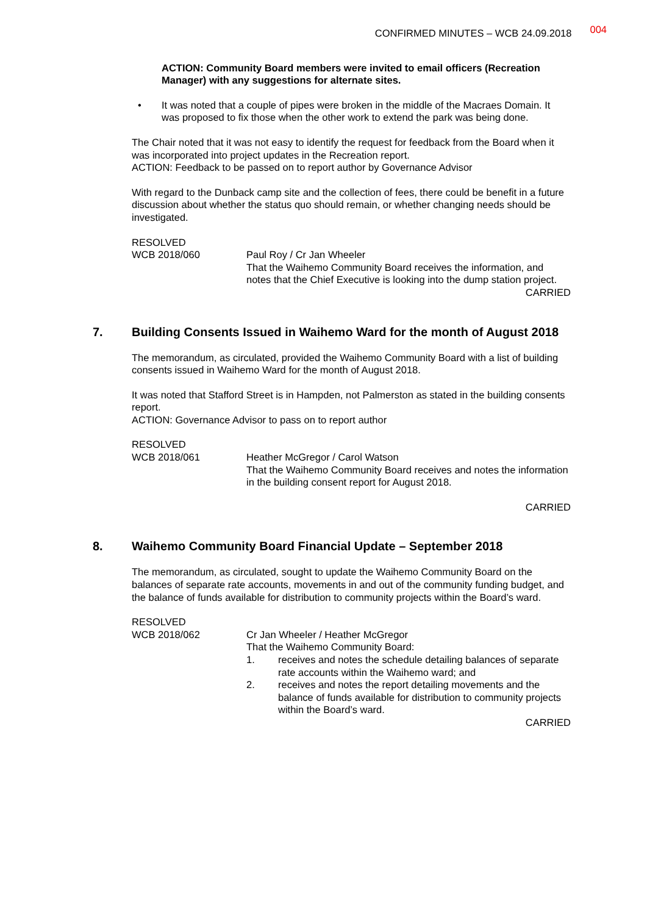CONFIRMED MINUTES – WCB 24.09.2018 004
ACTION: Community Board members were invited to email officers (Recreation Manager) with any suggestions for alternate sites.
• It was noted that a couple of pipes were broken in the middle of the Macraes Domain. It was proposed to fix those when the other work to extend the park was being done.
The Chair noted that it was not easy to identify the request for feedback from the Board when it was incorporated into project updates in the Recreation report.
ACTION: Feedback to be passed on to report author by Governance Advisor
With regard to the Dunback camp site and the collection of fees, there could be benefit in a future discussion about whether the status quo should remain, or whether changing needs should be investigated.
RESOLVED
WCB 2018/060 Paul Roy / Cr Jan Wheeler
That the Waihemo Community Board receives the information, and notes that the Chief Executive is looking into the dump station project.
CARRIED
7. Building Consents Issued in Waihemo Ward for the month of August 2018
The memorandum, as circulated, provided the Waihemo Community Board with a list of building consents issued in Waihemo Ward for the month of August 2018.
It was noted that Stafford Street is in Hampden, not Palmerston as stated in the building consents report.
ACTION: Governance Advisor to pass on to report author
RESOLVED
WCB 2018/061 Heather McGregor / Carol Watson
That the Waihemo Community Board receives and notes the information in the building consent report for August 2018.
CARRIED
8. Waihemo Community Board Financial Update – September 2018
The memorandum, as circulated, sought to update the Waihemo Community Board on the balances of separate rate accounts, movements in and out of the community funding budget, and the balance of funds available for distribution to community projects within the Board’s ward.
RESOLVED
WCB 2018/062 Cr Jan Wheeler / Heather McGregor
That the Waihemo Community Board:
1. receives and notes the schedule detailing balances of separate rate accounts within the Waihemo ward; and
2. receives and notes the report detailing movements and the balance of funds available for distribution to community projects within the Board’s ward.
CARRIED